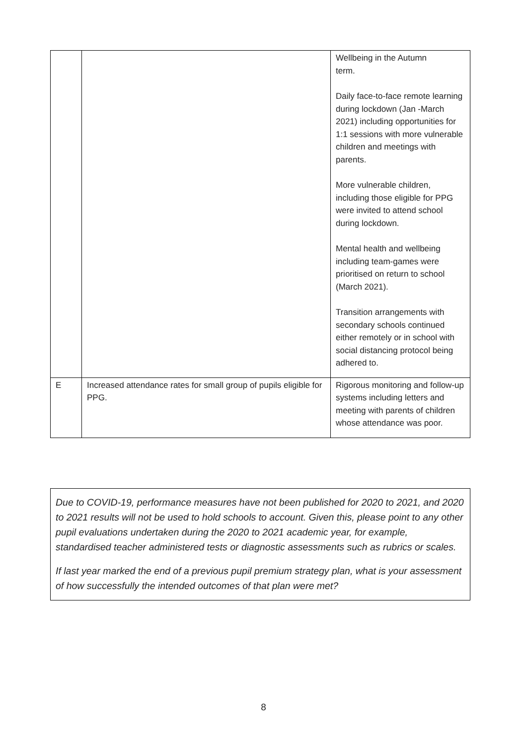| | | Wellbeing in the Autumn term. Daily face-to-face remote learning during lockdown (Jan -March 2021) including opportunities for 1:1 sessions with more vulnerable children and meetings with parents. More vulnerable children, including those eligible for PPG were invited to attend school during lockdown. Mental health and wellbeing including team-games were prioritised on return to school (March 2021). Transition arrangements with secondary schools continued either remotely or in school with social distancing protocol being adhered to. |
| E | Increased attendance rates for small group of pupils eligible for PPG. | Rigorous monitoring and follow-up systems including letters and meeting with parents of children whose attendance was poor. |
Due to COVID-19, performance measures have not been published for 2020 to 2021, and 2020 to 2021 results will not be used to hold schools to account. Given this, please point to any other pupil evaluations undertaken during the 2020 to 2021 academic year, for example, standardised teacher administered tests or diagnostic assessments such as rubrics or scales.
If last year marked the end of a previous pupil premium strategy plan, what is your assessment of how successfully the intended outcomes of that plan were met?
8